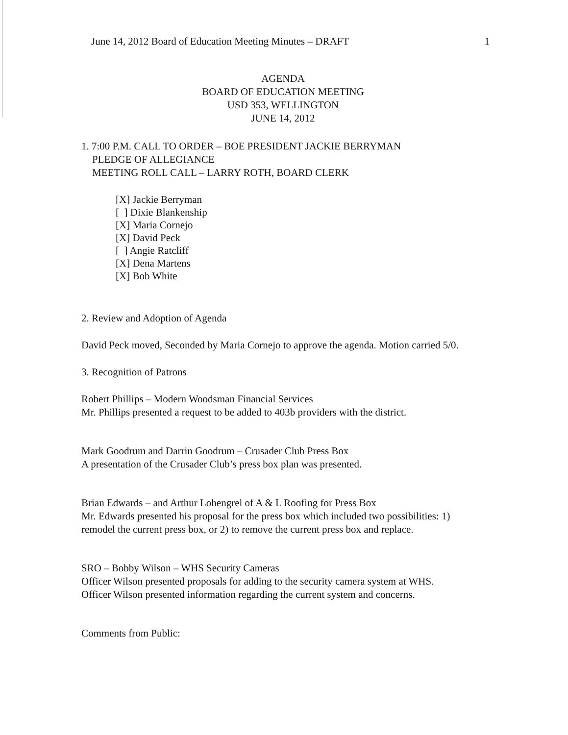June 14, 2012 Board of Education Meeting Minutes – DRAFT 1
AGENDA
BOARD OF EDUCATION MEETING
USD 353, WELLINGTON
JUNE 14, 2012
1. 7:00 P.M. CALL TO ORDER – BOE PRESIDENT JACKIE BERRYMAN
PLEDGE OF ALLEGIANCE
MEETING ROLL CALL – LARRY ROTH, BOARD CLERK
[X] Jackie Berryman
[ ] Dixie Blankenship
[X] Maria Cornejo
[X] David Peck
[ ] Angie Ratcliff
[X] Dena Martens
[X] Bob White
2. Review and Adoption of Agenda
David Peck moved, Seconded by Maria Cornejo to approve the agenda. Motion carried 5/0.
3. Recognition of Patrons
Robert Phillips – Modern Woodsman Financial Services
Mr. Phillips presented a request to be added to 403b providers with the district.
Mark Goodrum and Darrin Goodrum – Crusader Club Press Box
A presentation of the Crusader Club’s press box plan was presented.
Brian Edwards – and Arthur Lohengrel of A & L Roofing for Press Box
Mr. Edwards presented his proposal for the press box which included two possibilities: 1) remodel the current press box, or 2) to remove the current press box and replace.
SRO – Bobby Wilson – WHS Security Cameras
Officer Wilson presented proposals for adding to the security camera system at WHS.
Officer Wilson presented information regarding the current system and concerns.
Comments from Public: